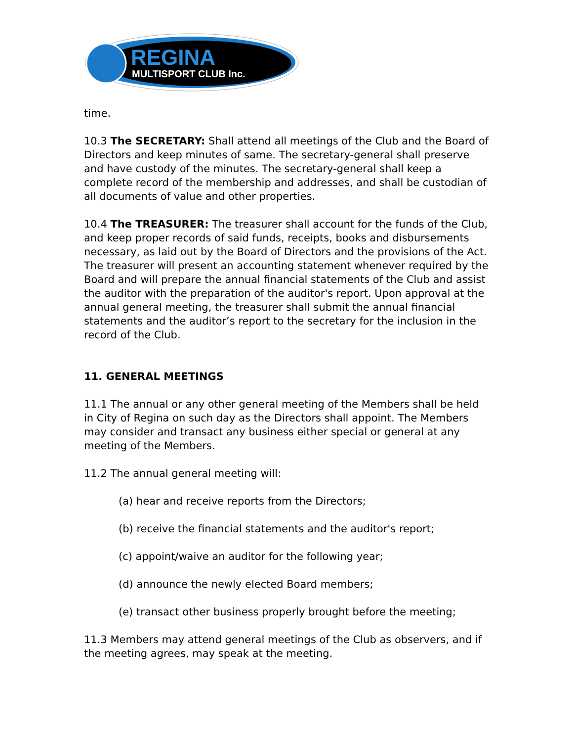REGINA
MULTISPORT CLUB Inc.
time.
10.3 The SECRETARY: Shall attend all meetings of the Club and the Board of Directors and keep minutes of same. The secretary-general shall preserve and have custody of the minutes. The secretary-general shall keep a complete record of the membership and addresses, and shall be custodian of all documents of value and other properties.
10.4 The TREASURER: The treasurer shall account for the funds of the Club, and keep proper records of said funds, receipts, books and disbursements necessary, as laid out by the Board of Directors and the provisions of the Act. The treasurer will present an accounting statement whenever required by the Board and will prepare the annual financial statements of the Club and assist the auditor with the preparation of the auditor's report. Upon approval at the annual general meeting, the treasurer shall submit the annual financial statements and the auditor’s report to the secretary for the inclusion in the record of the Club.
11. GENERAL MEETINGS
11.1 The annual or any other general meeting of the Members shall be held in City of Regina on such day as the Directors shall appoint. The Members may consider and transact any business either special or general at any meeting of the Members.
11.2 The annual general meeting will:
(a) hear and receive reports from the Directors;
(b) receive the financial statements and the auditor's report;
(c) appoint/waive an auditor for the following year;
(d) announce the newly elected Board members;
(e) transact other business properly brought before the meeting;
11.3 Members may attend general meetings of the Club as observers, and if the meeting agrees, may speak at the meeting.